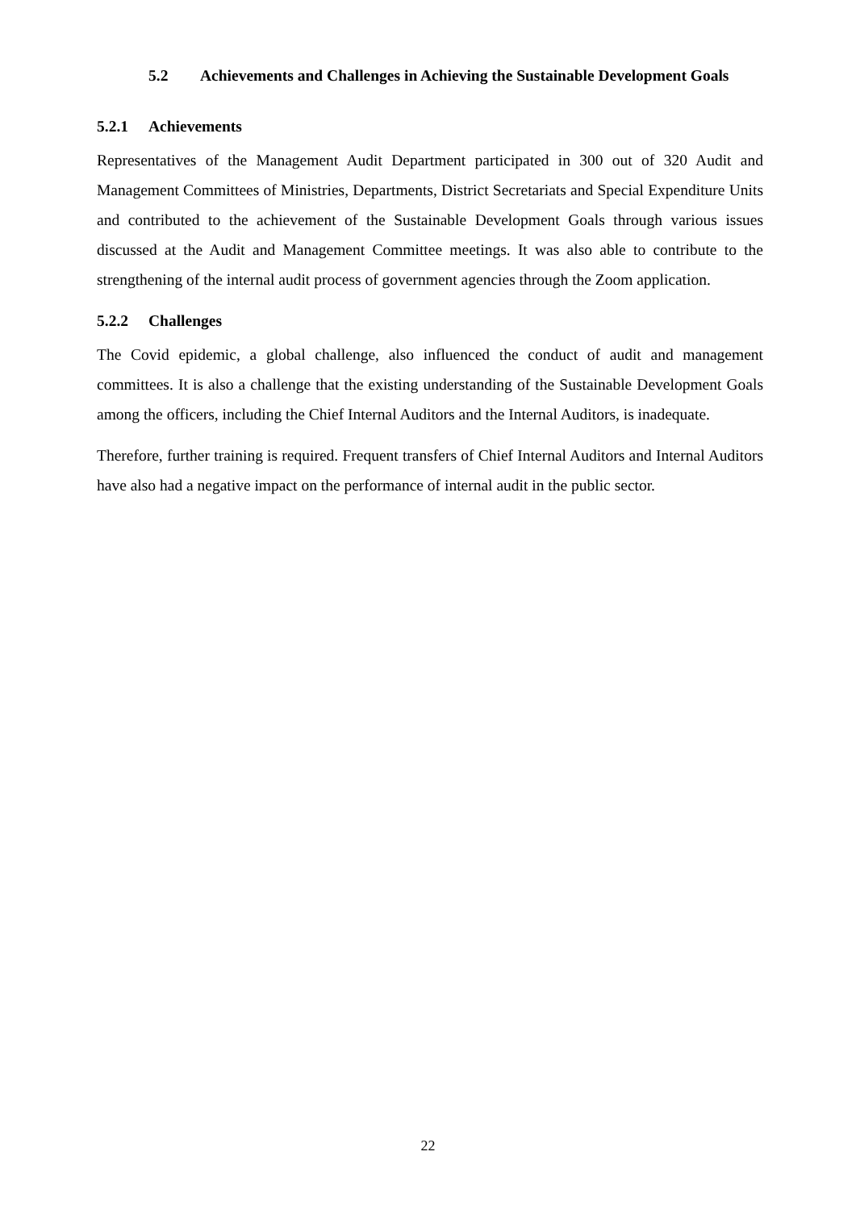5.2 Achievements and Challenges in Achieving the Sustainable Development Goals
5.2.1 Achievements
Representatives of the Management Audit Department participated in 300 out of 320 Audit and Management Committees of Ministries, Departments, District Secretariats and Special Expenditure Units and contributed to the achievement of the Sustainable Development Goals through various issues discussed at the Audit and Management Committee meetings. It was also able to contribute to the strengthening of the internal audit process of government agencies through the Zoom application.
5.2.2 Challenges
The Covid epidemic, a global challenge, also influenced the conduct of audit and management committees. It is also a challenge that the existing understanding of the Sustainable Development Goals among the officers, including the Chief Internal Auditors and the Internal Auditors, is inadequate.
Therefore, further training is required. Frequent transfers of Chief Internal Auditors and Internal Auditors have also had a negative impact on the performance of internal audit in the public sector.
22